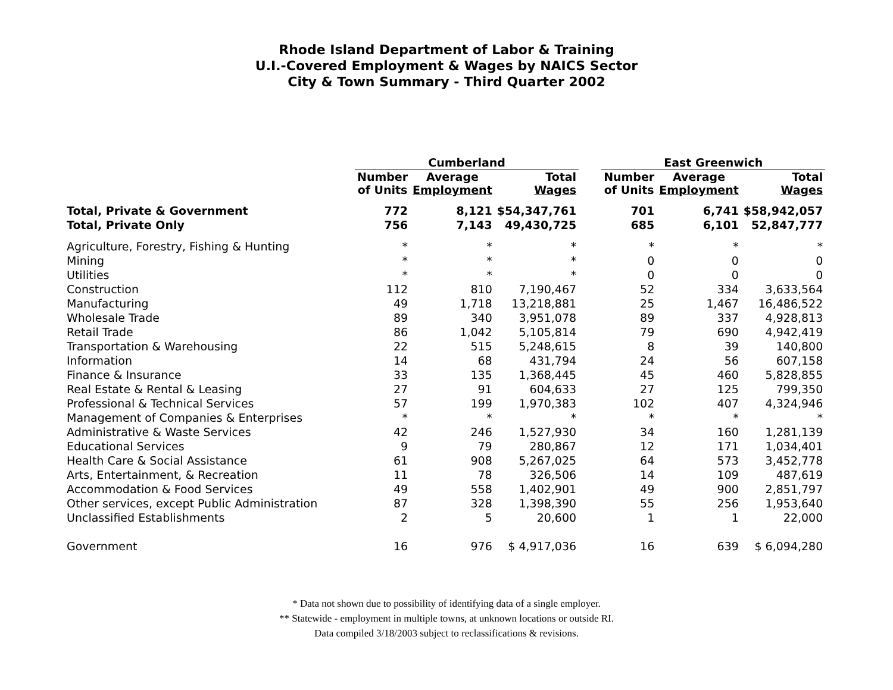Rhode Island Department of Labor & Training
U.I.-Covered Employment & Wages by NAICS Sector
City & Town Summary - Third Quarter 2002
| | Cumberland | | | | East Greenwich | | |
| --- | --- | --- | --- | --- | --- | --- | --- |
| | Number of Units | Average Employment | Total Wages | | Number of Units | Average Employment | Total Wages |
| Total, Private & Government | 772 | 8,121 | $54,347,761 | | 701 | 6,741 | $58,942,057 |
| Total, Private Only | 756 | 7,143 | 49,430,725 | | 685 | 6,101 | 52,847,777 |
| Agriculture, Forestry, Fishing & Hunting | * | * | * | | * | * | * |
| Mining | * | * | * | | 0 | 0 | 0 |
| Utilities | * | * | * | | 0 | 0 | 0 |
| Construction | 112 | 810 | 7,190,467 | | 52 | 334 | 3,633,564 |
| Manufacturing | 49 | 1,718 | 13,218,881 | | 25 | 1,467 | 16,486,522 |
| Wholesale Trade | 89 | 340 | 3,951,078 | | 89 | 337 | 4,928,813 |
| Retail Trade | 86 | 1,042 | 5,105,814 | | 79 | 690 | 4,942,419 |
| Transportation & Warehousing | 22 | 515 | 5,248,615 | | 8 | 39 | 140,800 |
| Information | 14 | 68 | 431,794 | | 24 | 56 | 607,158 |
| Finance & Insurance | 33 | 135 | 1,368,445 | | 45 | 460 | 5,828,855 |
| Real Estate & Rental & Leasing | 27 | 91 | 604,633 | | 27 | 125 | 799,350 |
| Professional & Technical Services | 57 | 199 | 1,970,383 | | 102 | 407 | 4,324,946 |
| Management of Companies & Enterprises | * | * | * | | * | * | * |
| Administrative & Waste Services | 42 | 246 | 1,527,930 | | 34 | 160 | 1,281,139 |
| Educational Services | 9 | 79 | 280,867 | | 12 | 171 | 1,034,401 |
| Health Care & Social Assistance | 61 | 908 | 5,267,025 | | 64 | 573 | 3,452,778 |
| Arts, Entertainment, & Recreation | 11 | 78 | 326,506 | | 14 | 109 | 487,619 |
| Accommodation & Food Services | 49 | 558 | 1,402,901 | | 49 | 900 | 2,851,797 |
| Other services, except Public Administration | 87 | 328 | 1,398,390 | | 55 | 256 | 1,953,640 |
| Unclassified Establishments | 2 | 5 | 20,600 | | 1 | 1 | 22,000 |
| Government | 16 | 976 | $ 4,917,036 | | 16 | 639 | $ 6,094,280 |
* Data not shown due to possibility of identifying data of a single employer.
** Statewide - employment in multiple towns, at unknown locations or outside RI.
Data compiled 3/18/2003 subject to reclassifications & revisions.